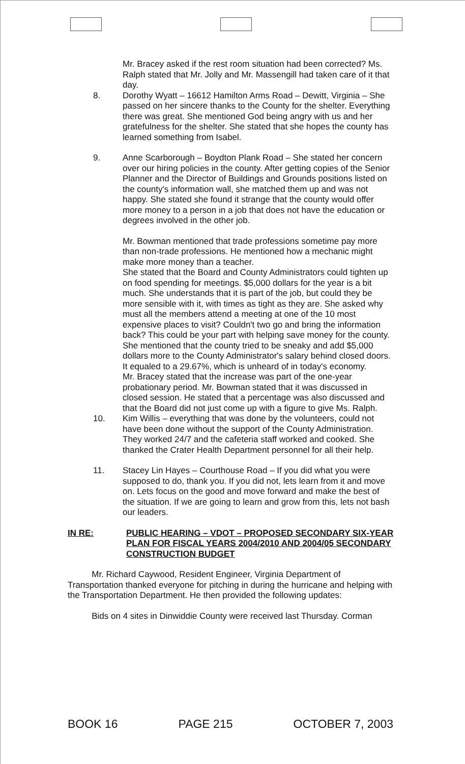Mr. Bracey asked if the rest room situation had been corrected? Ms. Ralph stated that Mr. Jolly and Mr. Massengill had taken care of it that day.
8. Dorothy Wyatt – 16612 Hamilton Arms Road – Dewitt, Virginia – She passed on her sincere thanks to the County for the shelter. Everything there was great. She mentioned God being angry with us and her gratefulness for the shelter. She stated that she hopes the county has learned something from Isabel.
9. Anne Scarborough – Boydton Plank Road – She stated her concern over our hiring policies in the county. After getting copies of the Senior Planner and the Director of Buildings and Grounds positions listed on the county's information wall, she matched them up and was not happy. She stated she found it strange that the county would offer more money to a person in a job that does not have the education or degrees involved in the other job.
Mr. Bowman mentioned that trade professions sometime pay more than non-trade professions. He mentioned how a mechanic might make more money than a teacher.
She stated that the Board and County Administrators could tighten up on food spending for meetings. $5,000 dollars for the year is a bit much. She understands that it is part of the job, but could they be more sensible with it, with times as tight as they are. She asked why must all the members attend a meeting at one of the 10 most expensive places to visit? Couldn't two go and bring the information back? This could be your part with helping save money for the county. She mentioned that the county tried to be sneaky and add $5,000 dollars more to the County Administrator's salary behind closed doors. It equaled to a 29.67%, which is unheard of in today's economy.
Mr. Bracey stated that the increase was part of the one-year probationary period. Mr. Bowman stated that it was discussed in closed session. He stated that a percentage was also discussed and that the Board did not just come up with a figure to give Ms. Ralph.
10. Kim Willis – everything that was done by the volunteers, could not have been done without the support of the County Administration. They worked 24/7 and the cafeteria staff worked and cooked. She thanked the Crater Health Department personnel for all their help.
11. Stacey Lin Hayes – Courthouse Road – If you did what you were supposed to do, thank you. If you did not, lets learn from it and move on. Lets focus on the good and move forward and make the best of the situation. If we are going to learn and grow from this, lets not bash our leaders.
IN RE: PUBLIC HEARING – VDOT – PROPOSED SECONDARY SIX-YEAR PLAN FOR FISCAL YEARS 2004/2010 AND 2004/05 SECONDARY CONSTRUCTION BUDGET
Mr. Richard Caywood, Resident Engineer, Virginia Department of Transportation thanked everyone for pitching in during the hurricane and helping with the Transportation Department. He then provided the following updates:
Bids on 4 sites in Dinwiddie County were received last Thursday. Corman
BOOK 16 PAGE 215 OCTOBER 7, 2003